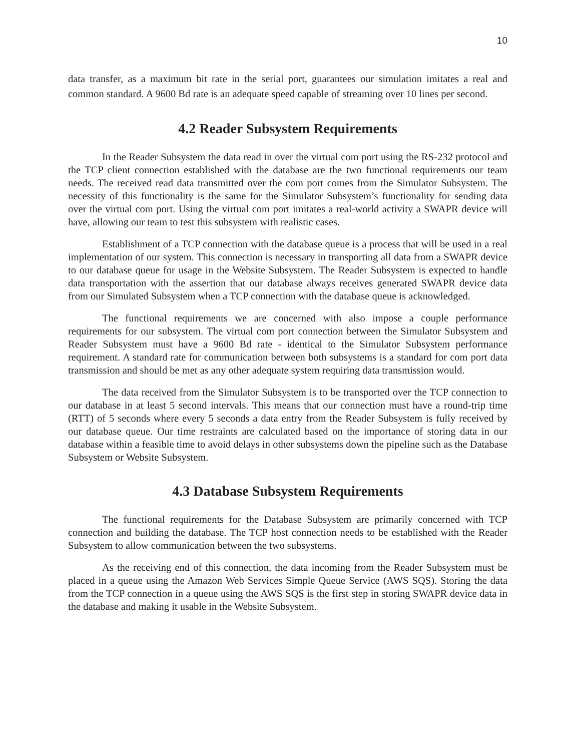10
data transfer, as a maximum bit rate in the serial port, guarantees our simulation imitates a real and common standard. A 9600 Bd rate is an adequate speed capable of streaming over 10 lines per second.
4.2 Reader Subsystem Requirements
In the Reader Subsystem the data read in over the virtual com port using the RS-232 protocol and the TCP client connection established with the database are the two functional requirements our team needs. The received read data transmitted over the com port comes from the Simulator Subsystem. The necessity of this functionality is the same for the Simulator Subsystem’s functionality for sending data over the virtual com port. Using the virtual com port imitates a real-world activity a SWAPR device will have, allowing our team to test this subsystem with realistic cases.
Establishment of a TCP connection with the database queue is a process that will be used in a real implementation of our system. This connection is necessary in transporting all data from a SWAPR device to our database queue for usage in the Website Subsystem. The Reader Subsystem is expected to handle data transportation with the assertion that our database always receives generated SWAPR device data from our Simulated Subsystem when a TCP connection with the database queue is acknowledged.
The functional requirements we are concerned with also impose a couple performance requirements for our subsystem. The virtual com port connection between the Simulator Subsystem and Reader Subsystem must have a 9600 Bd rate - identical to the Simulator Subsystem performance requirement. A standard rate for communication between both subsystems is a standard for com port data transmission and should be met as any other adequate system requiring data transmission would.
The data received from the Simulator Subsystem is to be transported over the TCP connection to our database in at least 5 second intervals. This means that our connection must have a round-trip time (RTT) of 5 seconds where every 5 seconds a data entry from the Reader Subsystem is fully received by our database queue. Our time restraints are calculated based on the importance of storing data in our database within a feasible time to avoid delays in other subsystems down the pipeline such as the Database Subsystem or Website Subsystem.
4.3 Database Subsystem Requirements
The functional requirements for the Database Subsystem are primarily concerned with TCP connection and building the database. The TCP host connection needs to be established with the Reader Subsystem to allow communication between the two subsystems.
As the receiving end of this connection, the data incoming from the Reader Subsystem must be placed in a queue using the Amazon Web Services Simple Queue Service (AWS SQS). Storing the data from the TCP connection in a queue using the AWS SQS is the first step in storing SWAPR device data in the database and making it usable in the Website Subsystem.